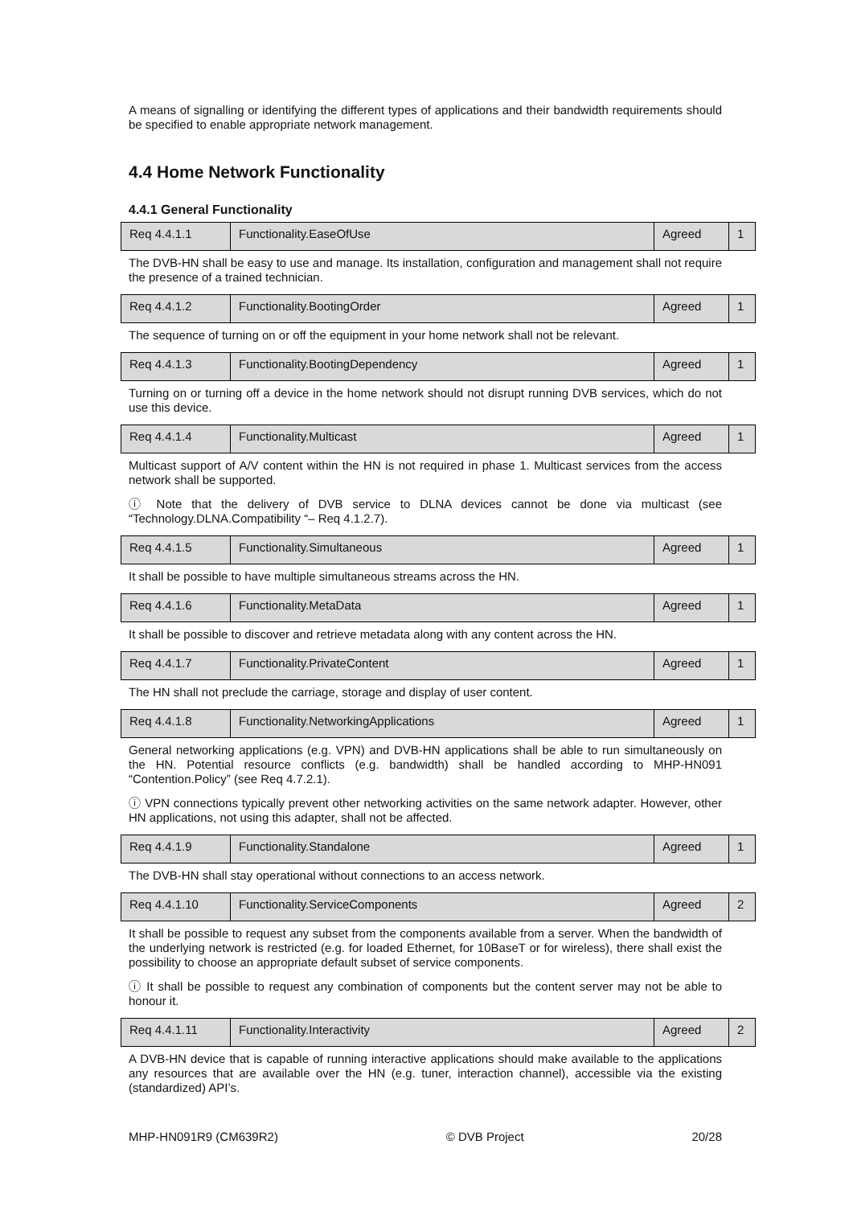A means of signalling or identifying the different types of applications and their bandwidth requirements should be specified to enable appropriate network management.
4.4 Home Network Functionality
4.4.1 General Functionality
| Req 4.4.1.1 | Functionality.EaseOfUse | Agreed | 1 |
The DVB-HN shall be easy to use and manage. Its installation, configuration and management shall not require the presence of a trained technician.
| Req 4.4.1.2 | Functionality.BootingOrder | Agreed | 1 |
The sequence of turning on or off the equipment in your home network shall not be relevant.
| Req 4.4.1.3 | Functionality.BootingDependency | Agreed | 1 |
Turning on or turning off a device in the home network should not disrupt running DVB services, which do not use this device.
| Req 4.4.1.4 | Functionality.Multicast | Agreed | 1 |
Multicast support of A/V content within the HN is not required in phase 1. Multicast services from the access network shall be supported.
ⓘ Note that the delivery of DVB service to DLNA devices cannot be done via multicast (see “Technology.DLNA.Compatibility “– Req 4.1.2.7).
| Req 4.4.1.5 | Functionality.Simultaneous | Agreed | 1 |
It shall be possible to have multiple simultaneous streams across the HN.
| Req 4.4.1.6 | Functionality.MetaData | Agreed | 1 |
It shall be possible to discover and retrieve metadata along with any content across the HN.
| Req 4.4.1.7 | Functionality.PrivateContent | Agreed | 1 |
The HN shall not preclude the carriage, storage and display of user content.
| Req 4.4.1.8 | Functionality.NetworkingApplications | Agreed | 1 |
General networking applications (e.g. VPN) and DVB-HN applications shall be able to run simultaneously on the HN. Potential resource conflicts (e.g. bandwidth) shall be handled according to MHP-HN091 “Contention.Policy” (see Req 4.7.2.1).
ⓘ VPN connections typically prevent other networking activities on the same network adapter. However, other HN applications, not using this adapter, shall not be affected.
| Req 4.4.1.9 | Functionality.Standalone | Agreed | 1 |
The DVB-HN shall stay operational without connections to an access network.
| Req 4.4.1.10 | Functionality.ServiceComponents | Agreed | 2 |
It shall be possible to request any subset from the components available from a server. When the bandwidth of the underlying network is restricted (e.g. for loaded Ethernet, for 10BaseT or for wireless), there shall exist the possibility to choose an appropriate default subset of service components.
ⓘ It shall be possible to request any combination of components but the content server may not be able to honour it.
| Req 4.4.1.11 | Functionality.Interactivity | Agreed | 2 |
A DVB-HN device that is capable of running interactive applications should make available to the applications any resources that are available over the HN (e.g. tuner, interaction channel), accessible via the existing (standardized) API’s.
MHP-HN091R9 (CM639R2) © DVB Project 20/28